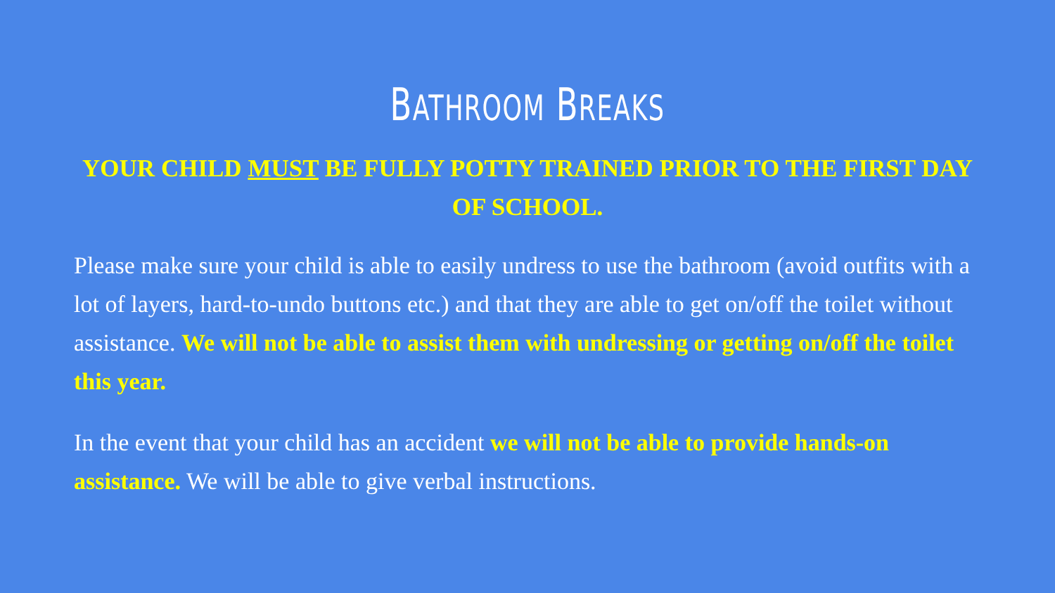BATHROOM BREAKS
YOUR CHILD MUST BE FULLY POTTY TRAINED PRIOR TO THE FIRST DAY OF SCHOOL.
Please make sure your child is able to easily undress to use the bathroom (avoid outfits with a lot of layers, hard-to-undo buttons etc.) and that they are able to get on/off the toilet without assistance. We will not be able to assist them with undressing or getting on/off the toilet this year.
In the event that your child has an accident we will not be able to provide hands-on assistance. We will be able to give verbal instructions.